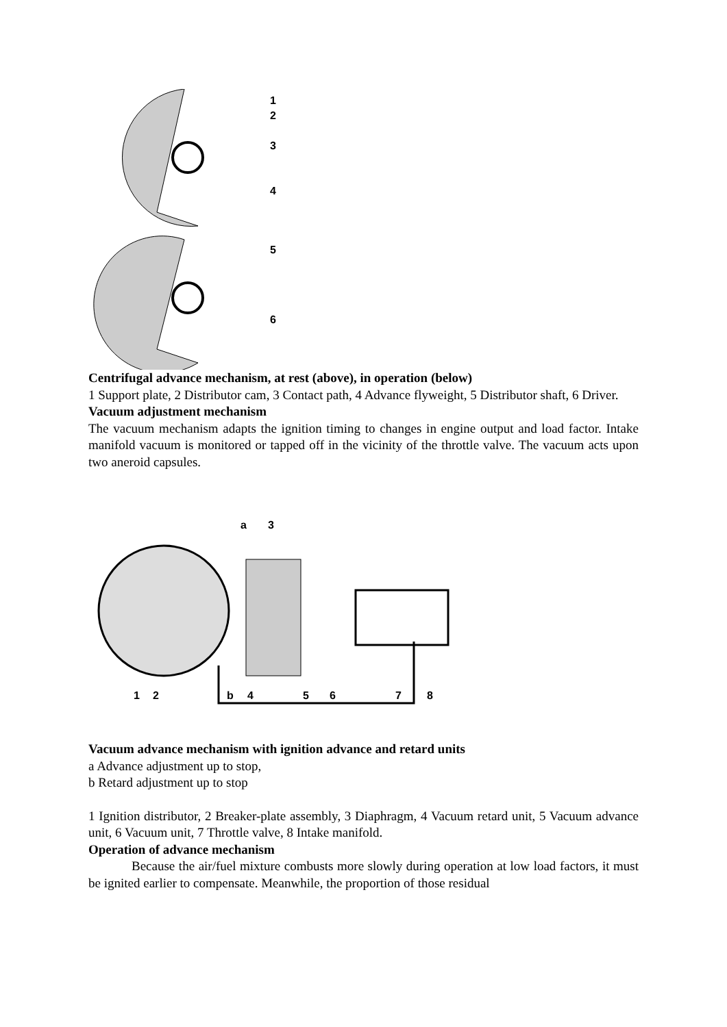1
2
3
4
5
6
Centrifugal advance mechanism, at rest (above), in operation (below)
1 Support plate, 2 Distributor cam, 3 Contact path, 4 Advance flyweight, 5 Distributor shaft, 6 Driver.
Vacuum adjustment mechanism
The vacuum mechanism adapts the ignition timing to changes in engine output and load factor. Intake manifold vacuum is monitored or tapped off in the vicinity of the throttle valve. The vacuum acts upon two aneroid capsules.
a
3
1
2
b
4
5
6
7
8
Vacuum advance mechanism with ignition advance and retard units
a Advance adjustment up to stop,
b Retard adjustment up to stop
1 Ignition distributor, 2 Breaker-plate assembly, 3 Diaphragm, 4 Vacuum retard unit, 5 Vacuum advance unit, 6 Vacuum unit, 7 Throttle valve, 8 Intake manifold.
Operation of advance mechanism
Because the air/fuel mixture combusts more slowly during operation at low load factors, it must be ignited earlier to compensate. Meanwhile, the proportion of those residual